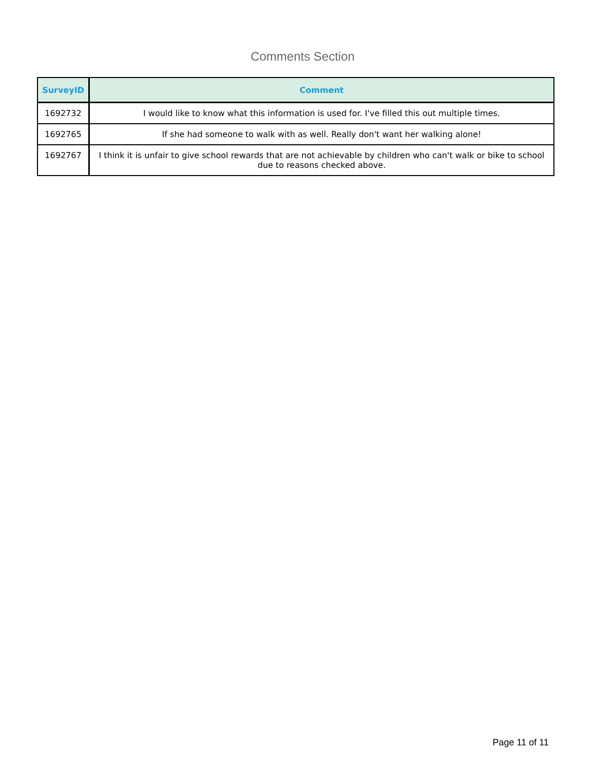Comments Section
| SurveyID | Comment |
| --- | --- |
| 1692732 | I would like to know what this information is used for. I've filled this out multiple times. |
| 1692765 | If she had someone to walk with as well. Really don't want her walking alone! |
| 1692767 | I think it is unfair to give school rewards that are not achievable by children who can't walk or bike to school due to reasons checked above. |
Page 11 of 11